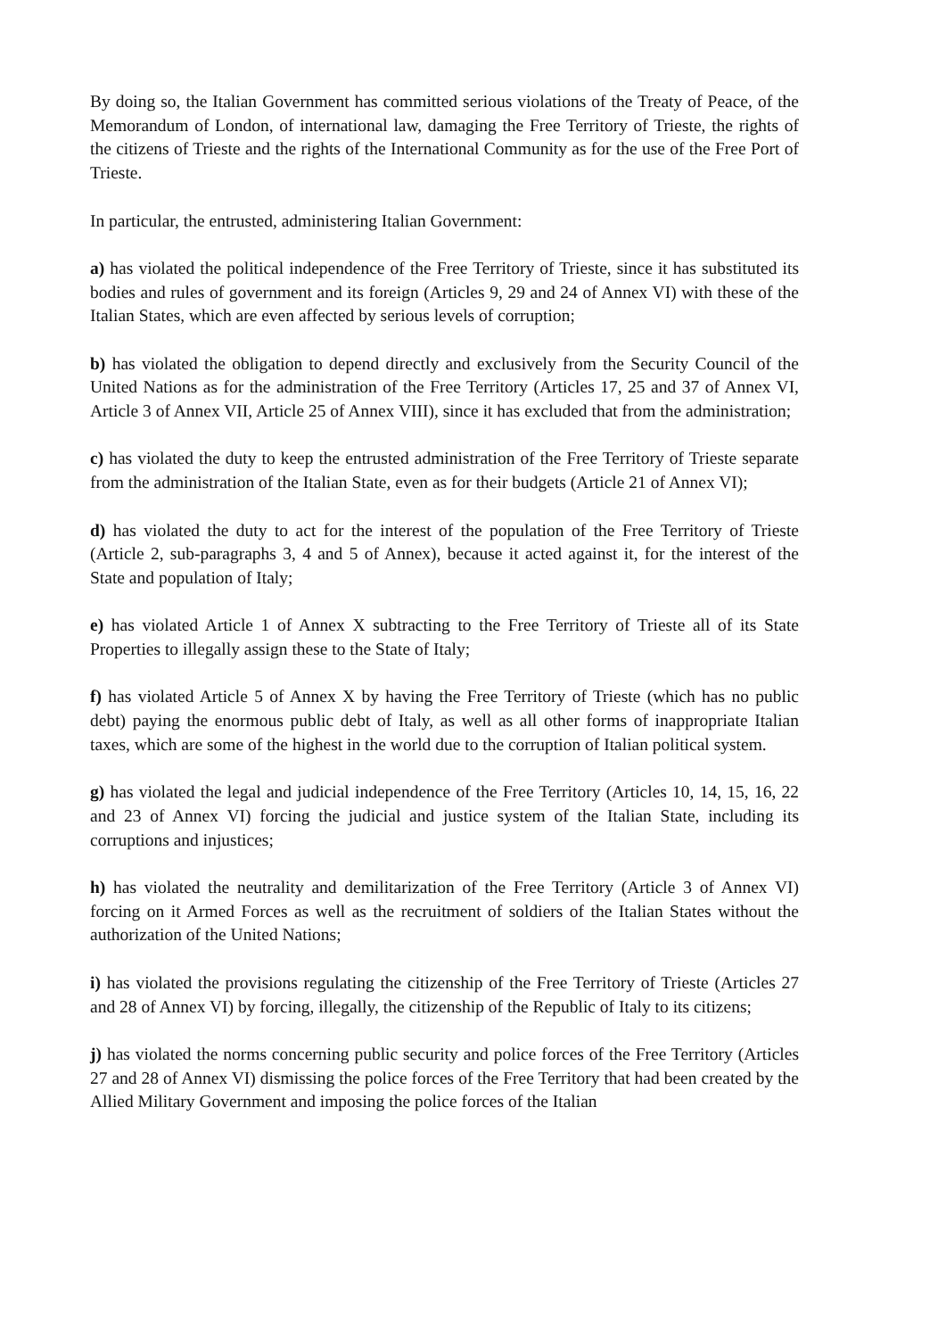By doing so, the Italian Government has committed serious violations of the Treaty of Peace, of the Memorandum of London, of international law, damaging the Free Territory of Trieste, the rights of the citizens of Trieste and the rights of the International Community as for the use of the Free Port of Trieste.
In particular, the entrusted, administering Italian Government:
a) has violated the political independence of the Free Territory of Trieste, since it has substituted its bodies and rules of government and its foreign (Articles 9, 29 and 24 of Annex VI) with these of the Italian States, which are even affected by serious levels of corruption;
b) has violated the obligation to depend directly and exclusively from the Security Council of the United Nations as for the administration of the Free Territory (Articles 17, 25 and 37 of Annex VI, Article 3 of Annex VII, Article 25 of Annex VIII), since it has excluded that from the administration;
c) has violated the duty to keep the entrusted administration of the Free Territory of Trieste separate from the administration of the Italian State, even as for their budgets (Article 21 of Annex VI);
d) has violated the duty to act for the interest of the population of the Free Territory of Trieste (Article 2, sub-paragraphs 3, 4 and 5 of Annex), because it acted against it, for the interest of the State and population of Italy;
e) has violated Article 1 of Annex X subtracting to the Free Territory of Trieste all of its State Properties to illegally assign these to the State of Italy;
f) has violated Article 5 of Annex X by having the Free Territory of Trieste (which has no public debt) paying the enormous public debt of Italy, as well as all other forms of inappropriate Italian taxes, which are some of the highest in the world due to the corruption of Italian political system.
g) has violated the legal and judicial independence of the Free Territory (Articles 10, 14, 15, 16, 22 and 23 of Annex VI) forcing the judicial and justice system of the Italian State, including its corruptions and injustices;
h) has violated the neutrality and demilitarization of the Free Territory (Article 3 of Annex VI) forcing on it Armed Forces as well as the recruitment of soldiers of the Italian States without the authorization of the United Nations;
i) has violated the provisions regulating the citizenship of the Free Territory of Trieste (Articles 27 and 28 of Annex VI) by forcing, illegally, the citizenship of the Republic of Italy to its citizens;
j) has violated the norms concerning public security and police forces of the Free Territory (Articles 27 and 28 of Annex VI) dismissing the police forces of the Free Territory that had been created by the Allied Military Government and imposing the police forces of the Italian